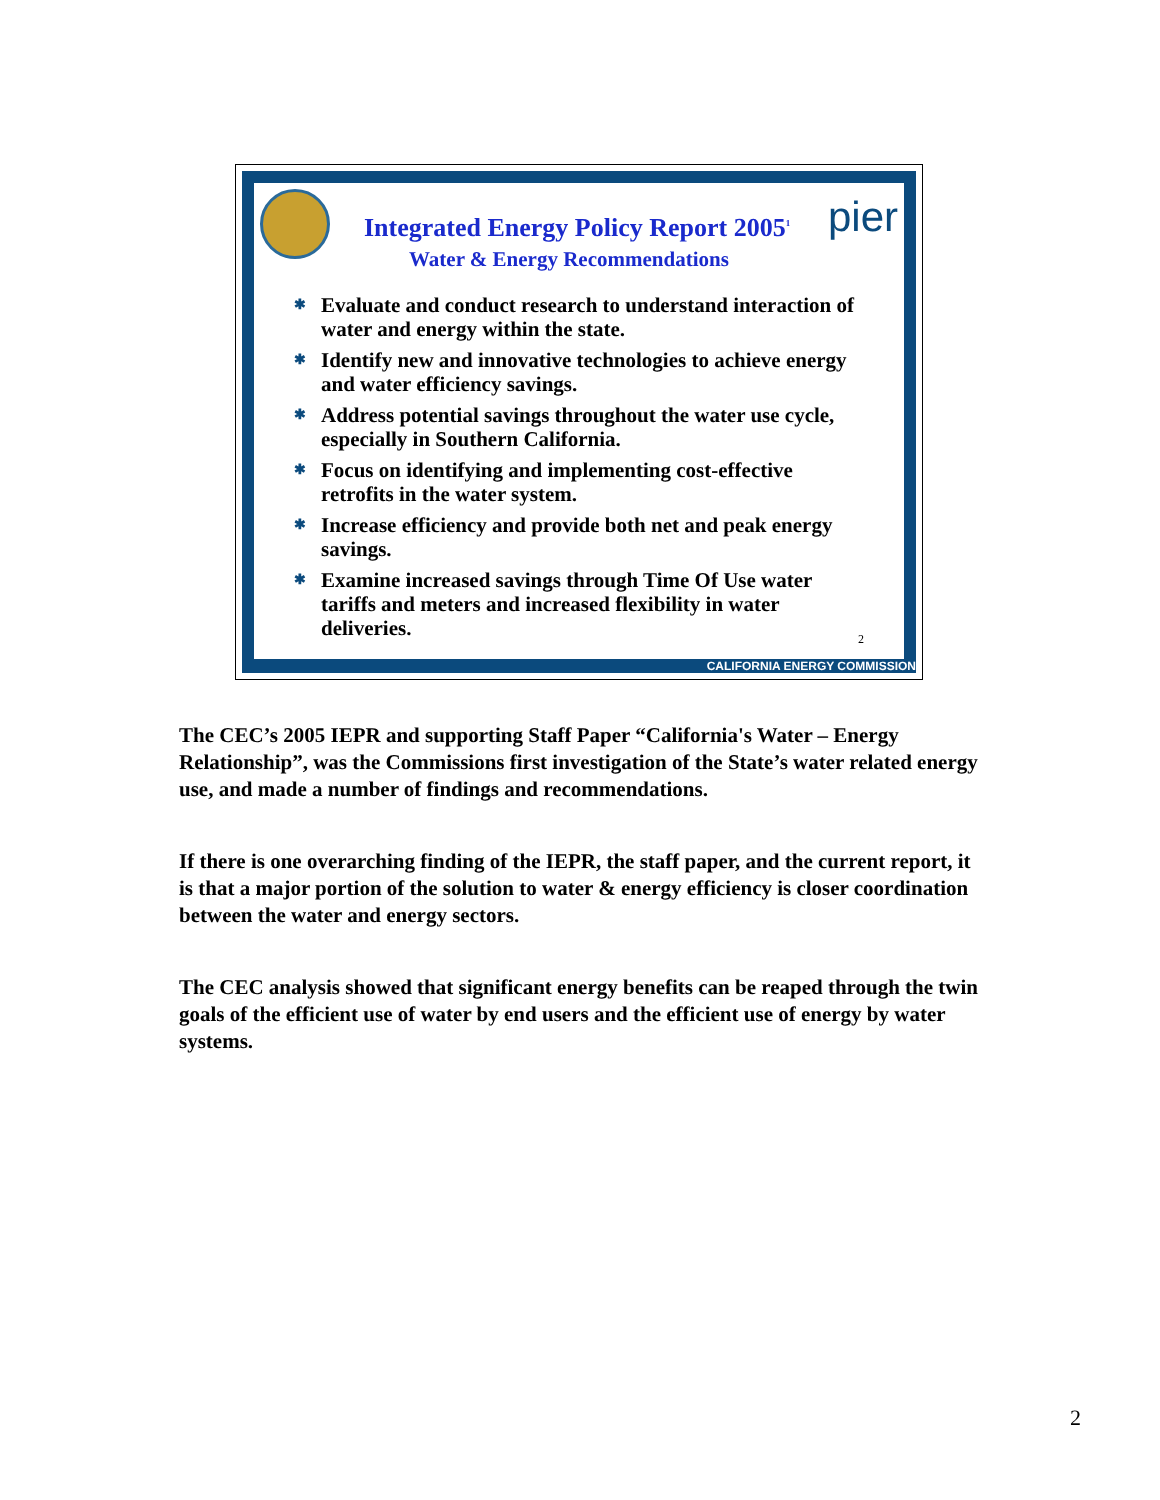Integrated Energy Policy Report 2005<sup>1</sup>
pier
Water & Energy Recommendations
✱ Evaluate and conduct research to understand interaction of water and energy within the state.
✱ Identify new and innovative technologies to achieve energy and water efficiency savings.
✱ Address potential savings throughout the water use cycle, especially in Southern California.
✱ Focus on identifying and implementing cost-effective retrofits in the water system.
✱ Increase efficiency and provide both net and peak energy savings.
✱ Examine increased savings through Time Of Use water tariffs and meters and increased flexibility in water deliveries.
2
CALIFORNIA ENERGY COMMISSION
The CEC’s 2005 IEPR and supporting Staff Paper “California's Water – Energy Relationship”, was the Commissions first investigation of the State’s water related energy use, and made a number of findings and recommendations.
If there is one overarching finding of the IEPR, the staff paper, and the current report, it is that a major portion of the solution to water & energy efficiency is closer coordination between the water and energy sectors.
The CEC analysis showed that significant energy benefits can be reaped through the twin goals of the efficient use of water by end users and the efficient use of energy by water systems.
2